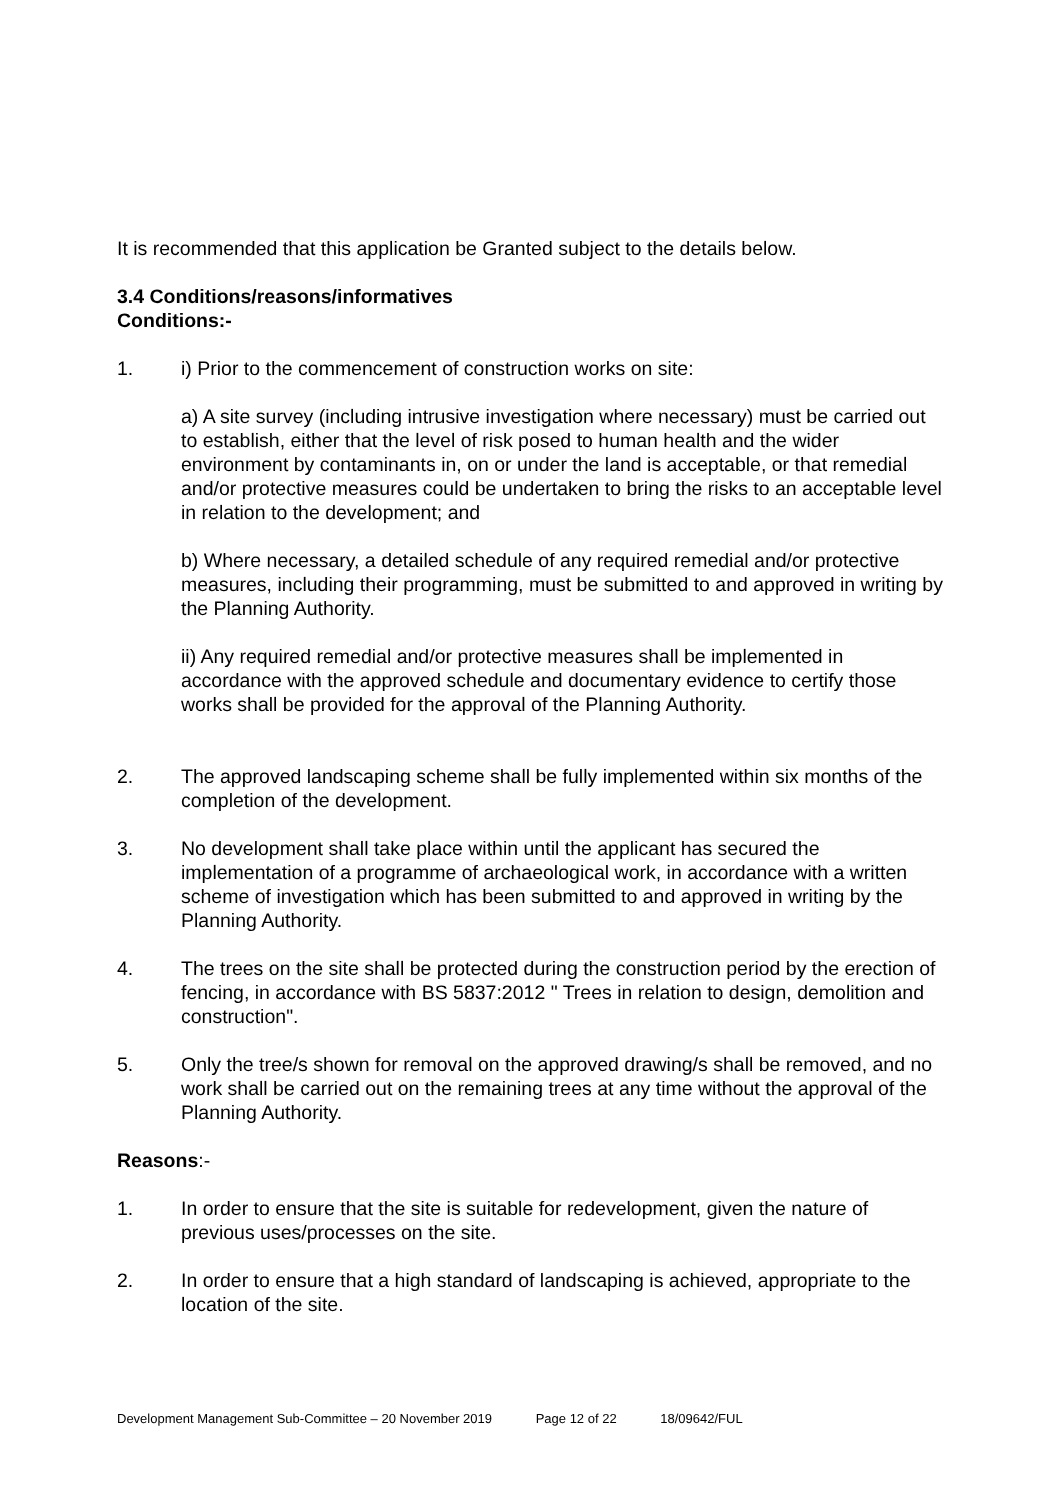It is recommended that this application be Granted subject to the details below.
3.4 Conditions/reasons/informatives
Conditions:-
1. i) Prior to the commencement of construction works on site:
a) A site survey (including intrusive investigation where necessary) must be carried out to establish, either that the level of risk posed to human health and the wider environment by contaminants in, on or under the land is acceptable, or that remedial and/or protective measures could be undertaken to bring the risks to an acceptable level in relation to the development; and
b) Where necessary, a detailed schedule of any required remedial and/or protective measures, including their programming, must be submitted to and approved in writing by the Planning Authority.
ii) Any required remedial and/or protective measures shall be implemented in accordance with the approved schedule and documentary evidence to certify those works shall be provided for the approval of the Planning Authority.
2. The approved landscaping scheme shall be fully implemented within six months of the completion of the development.
3. No development shall take place within until the applicant has secured the implementation of a programme of archaeological work, in accordance with a written scheme of investigation which has been submitted to and approved in writing by the Planning Authority.
4. The trees on the site shall be protected during the construction period by the erection of fencing, in accordance with BS 5837:2012 " Trees in relation to design, demolition and construction".
5. Only the tree/s shown for removal on the approved drawing/s shall be removed, and no work shall be carried out on the remaining trees at any time without the approval of the Planning Authority.
Reasons:-
1. In order to ensure that the site is suitable for redevelopment, given the nature of previous uses/processes on the site.
2. In order to ensure that a high standard of landscaping is achieved, appropriate to the location of the site.
Development Management Sub-Committee – 20 November 2019 Page 12 of 22 18/09642/FUL